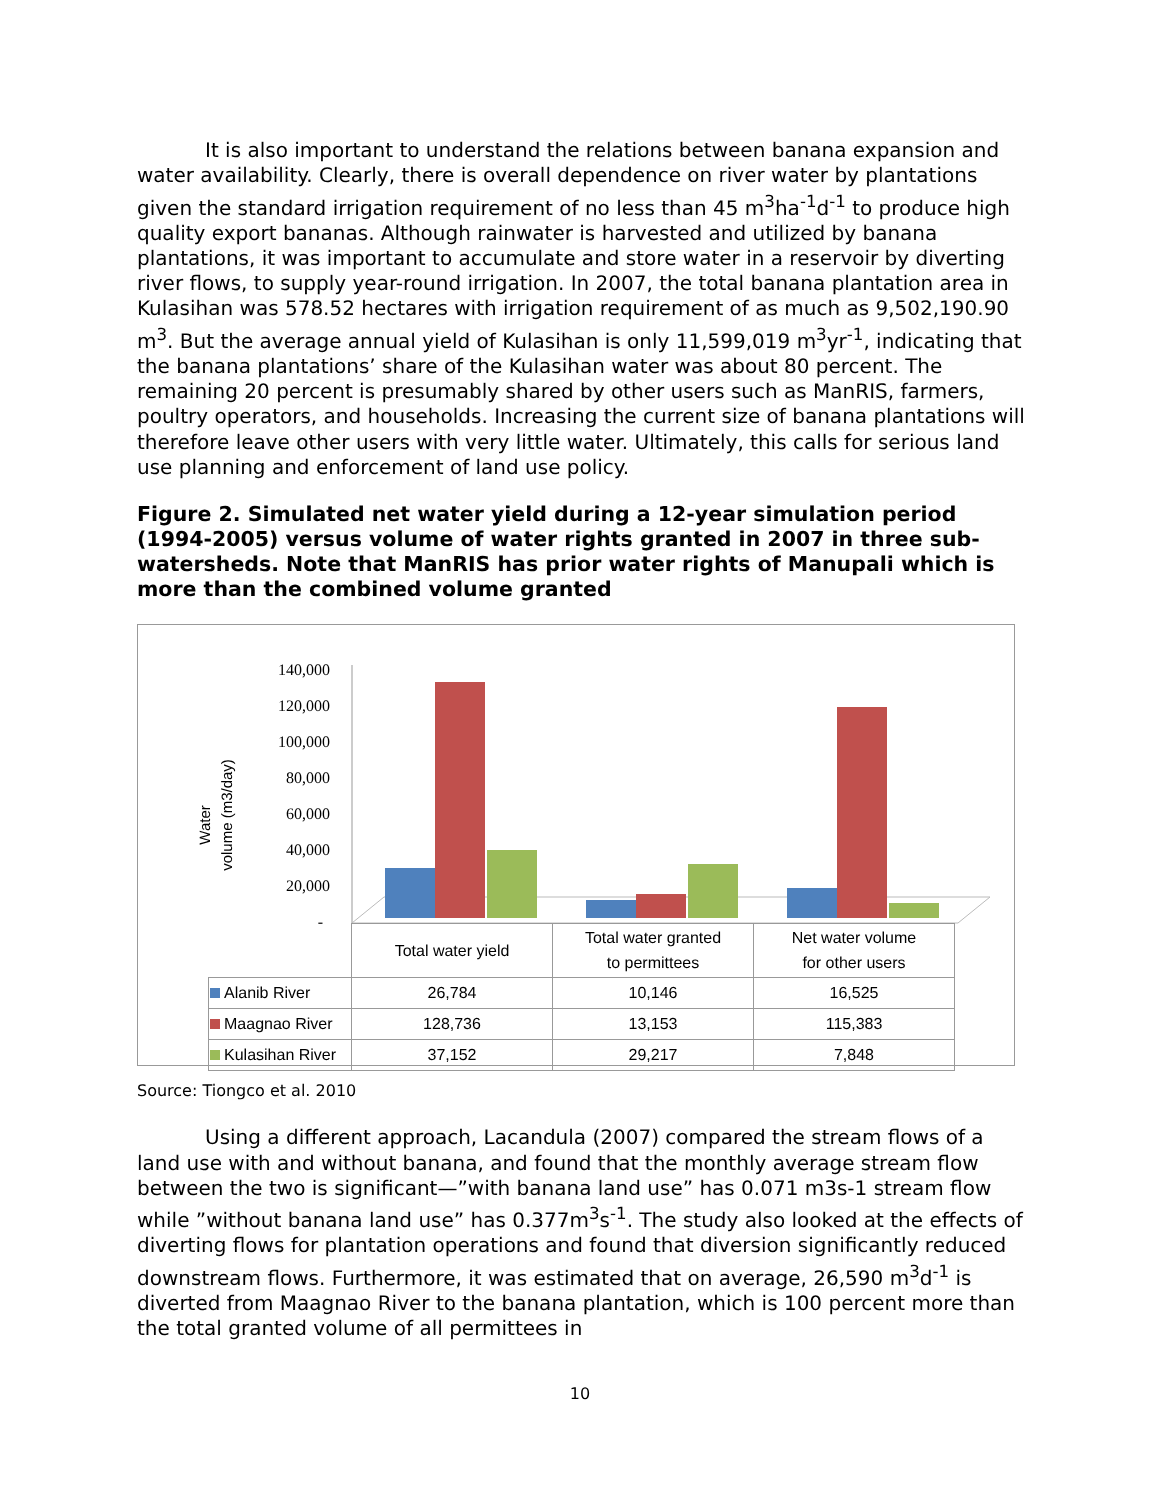It is also important to understand the relations between banana expansion and water availability. Clearly, there is overall dependence on river water by plantations given the standard irrigation requirement of no less than 45 m<sup>3</sup>ha<sup>-1</sup>d<sup>-1</sup> to produce high quality export bananas. Although rainwater is harvested and utilized by banana plantations, it was important to accumulate and store water in a reservoir by diverting river flows, to supply year-round irrigation. In 2007, the total banana plantation area in Kulasihan was 578.52 hectares with irrigation requirement of as much as 9,502,190.90 m<sup>3</sup>. But the average annual yield of Kulasihan is only 11,599,019 m<sup>3</sup>yr<sup>-1</sup>, indicating that the banana plantations’ share of the Kulasihan water was about 80 percent. The remaining 20 percent is presumably shared by other users such as ManRIS, farmers, poultry operators, and households. Increasing the current size of banana plantations will therefore leave other users with very little water. Ultimately, this calls for serious land use planning and enforcement of land use policy.
Figure 2. Simulated net water yield during a 12-year simulation period (1994-2005) versus volume of water rights granted in 2007 in three sub-watersheds. Note that ManRIS has prior water rights of Manupali which is more than the combined volume granted
140,000
120,000
100,000
80,000
60,000
40,000
20,000
-
Water
volume (m3/day)
| | Total water yield | Total water granted to permittees | Net water volume for other users |
| --- | --- | --- | --- |
| Alanib River | 26,784 | 10,146 | 16,525 |
| Maagnao River | 128,736 | 13,153 | 115,383 |
| Kulasihan River | 37,152 | 29,217 | 7,848 |
Source: Tiongco et al. 2010
Using a different approach, Lacandula (2007) compared the stream flows of a land use with and without banana, and found that the monthly average stream flow between the two is significant—”with banana land use” has 0.071 m3s-1 stream flow while ”without banana land use” has 0.377m<sup>3</sup>s<sup>-1</sup>. The study also looked at the effects of diverting flows for plantation operations and found that diversion significantly reduced downstream flows. Furthermore, it was estimated that on average, 26,590 m<sup>3</sup>d<sup>-1</sup> is diverted from Maagnao River to the banana plantation, which is 100 percent more than the total granted volume of all permittees in
10